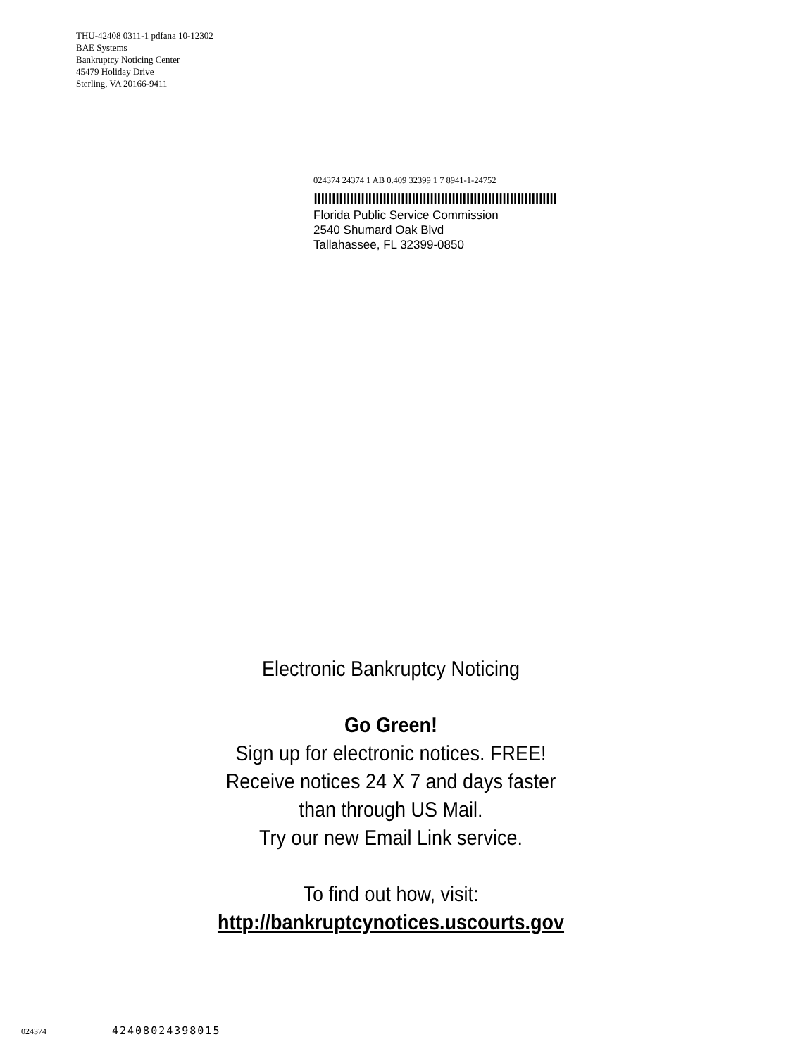THU-42408 0311-1 pdfana 10-12302
BAE Systems
Bankruptcy Noticing Center
45479 Holiday Drive
Sterling, VA 20166-9411
024374 24374 1 AB 0.409 32399 1 7 8941-1-24752
ǀǀǀǀǀǀǀǀǀǀǀǀǀǀǀǀǀǀǀǀǀǀǀǀǀǀǀǀǀǀǀǀǀǀǀǀǀǀǀǀǀǀǀǀǀǀǀǀǀǀǀǀǀǀǀǀǀǀǀǀǀǀǀǀǀǀǀ
Florida Public Service Commission
2540 Shumard Oak Blvd
Tallahassee, FL 32399-0850
Electronic Bankruptcy Noticing
Go Green!
Sign up for electronic notices. FREE!
Receive notices 24 X 7 and days faster
than through US Mail.
Try our new Email Link service.
To find out how, visit:
http://bankruptcynotices.uscourts.gov
024374 42408024398015